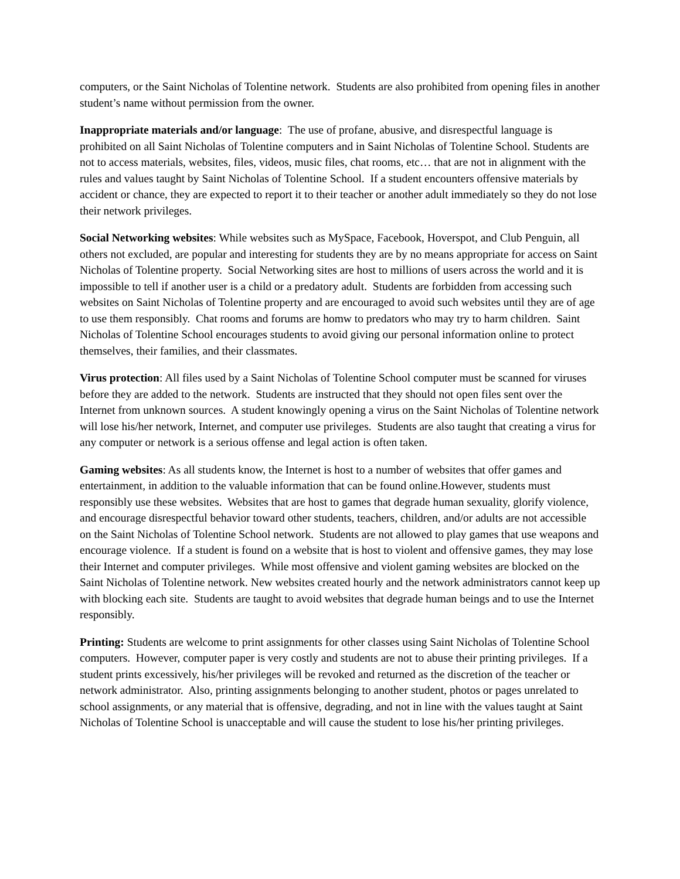computers, or the Saint Nicholas of Tolentine network. Students are also prohibited from opening files in another student’s name without permission from the owner.
Inappropriate materials and/or language: The use of profane, abusive, and disrespectful language is prohibited on all Saint Nicholas of Tolentine computers and in Saint Nicholas of Tolentine School. Students are not to access materials, websites, files, videos, music files, chat rooms, etc… that are not in alignment with the rules and values taught by Saint Nicholas of Tolentine School. If a student encounters offensive materials by accident or chance, they are expected to report it to their teacher or another adult immediately so they do not lose their network privileges.
Social Networking websites: While websites such as MySpace, Facebook, Hoverspot, and Club Penguin, all others not excluded, are popular and interesting for students they are by no means appropriate for access on Saint Nicholas of Tolentine property. Social Networking sites are host to millions of users across the world and it is impossible to tell if another user is a child or a predatory adult. Students are forbidden from accessing such websites on Saint Nicholas of Tolentine property and are encouraged to avoid such websites until they are of age to use them responsibly. Chat rooms and forums are homw to predators who may try to harm children. Saint Nicholas of Tolentine School encourages students to avoid giving our personal information online to protect themselves, their families, and their classmates.
Virus protection: All files used by a Saint Nicholas of Tolentine School computer must be scanned for viruses before they are added to the network. Students are instructed that they should not open files sent over the Internet from unknown sources. A student knowingly opening a virus on the Saint Nicholas of Tolentine network will lose his/her network, Internet, and computer use privileges. Students are also taught that creating a virus for any computer or network is a serious offense and legal action is often taken.
Gaming websites: As all students know, the Internet is host to a number of websites that offer games and entertainment, in addition to the valuable information that can be found online.However, students must responsibly use these websites. Websites that are host to games that degrade human sexuality, glorify violence, and encourage disrespectful behavior toward other students, teachers, children, and/or adults are not accessible on the Saint Nicholas of Tolentine School network. Students are not allowed to play games that use weapons and encourage violence. If a student is found on a website that is host to violent and offensive games, they may lose their Internet and computer privileges. While most offensive and violent gaming websites are blocked on the Saint Nicholas of Tolentine network. New websites created hourly and the network administrators cannot keep up with blocking each site. Students are taught to avoid websites that degrade human beings and to use the Internet responsibly.
Printing: Students are welcome to print assignments for other classes using Saint Nicholas of Tolentine School computers. However, computer paper is very costly and students are not to abuse their printing privileges. If a student prints excessively, his/her privileges will be revoked and returned as the discretion of the teacher or network administrator. Also, printing assignments belonging to another student, photos or pages unrelated to school assignments, or any material that is offensive, degrading, and not in line with the values taught at Saint Nicholas of Tolentine School is unacceptable and will cause the student to lose his/her printing privileges.